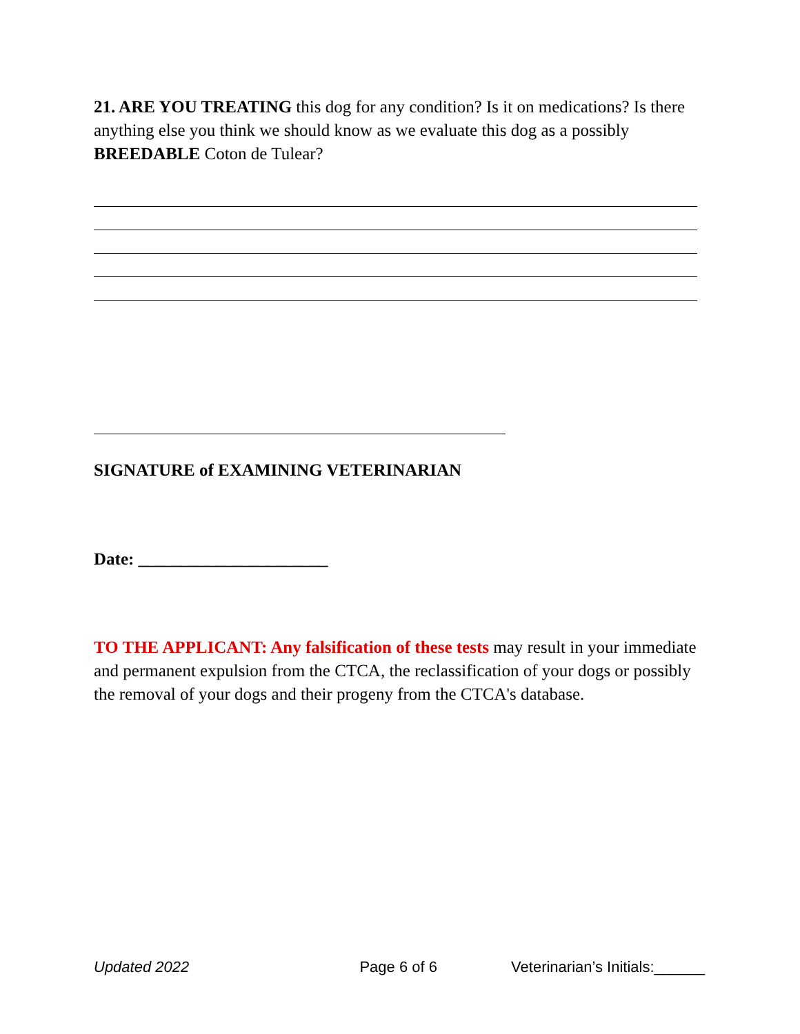21. ARE YOU TREATING this dog for any condition? Is it on medications? Is there anything else you think we should know as we evaluate this dog as a possibly BREEDABLE Coton de Tulear?
SIGNATURE of EXAMINING VETERINARIAN
Date: ______________________
TO THE APPLICANT: Any falsification of these tests may result in your immediate and permanent expulsion from the CTCA, the reclassification of your dogs or possibly the removal of your dogs and their progeny from the CTCA's database.
Updated 2022 Page 6 of 6 Veterinarian’s Initials:______